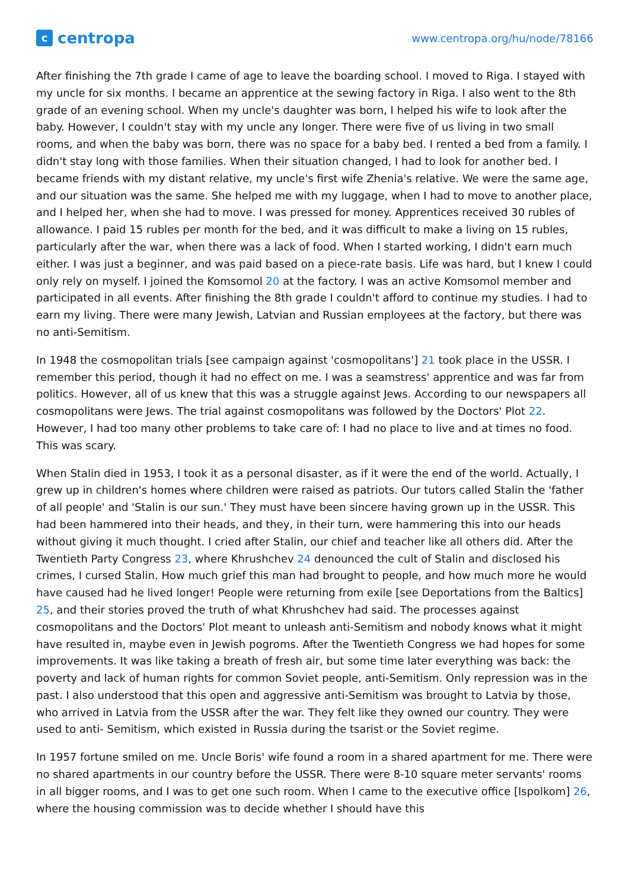ccentropa
www.centropa.org/hu/node/78166
After finishing the 7th grade I came of age to leave the boarding school. I moved to Riga. I stayed with my uncle for six months. I became an apprentice at the sewing factory in Riga. I also went to the 8th grade of an evening school. When my uncle's daughter was born, I helped his wife to look after the baby. However, I couldn't stay with my uncle any longer. There were five of us living in two small rooms, and when the baby was born, there was no space for a baby bed. I rented a bed from a family. I didn't stay long with those families. When their situation changed, I had to look for another bed. I became friends with my distant relative, my uncle's first wife Zhenia's relative. We were the same age, and our situation was the same. She helped me with my luggage, when I had to move to another place, and I helped her, when she had to move. I was pressed for money. Apprentices received 30 rubles of allowance. I paid 15 rubles per month for the bed, and it was difficult to make a living on 15 rubles, particularly after the war, when there was a lack of food. When I started working, I didn't earn much either. I was just a beginner, and was paid based on a piece-rate basis. Life was hard, but I knew I could only rely on myself. I joined the Komsomol 20 at the factory. I was an active Komsomol member and participated in all events. After finishing the 8th grade I couldn't afford to continue my studies. I had to earn my living. There were many Jewish, Latvian and Russian employees at the factory, but there was no anti-Semitism.
In 1948 the cosmopolitan trials [see campaign against 'cosmopolitans'] 21 took place in the USSR. I remember this period, though it had no effect on me. I was a seamstress' apprentice and was far from politics. However, all of us knew that this was a struggle against Jews. According to our newspapers all cosmopolitans were Jews. The trial against cosmopolitans was followed by the Doctors' Plot 22. However, I had too many other problems to take care of: I had no place to live and at times no food. This was scary.
When Stalin died in 1953, I took it as a personal disaster, as if it were the end of the world. Actually, I grew up in children's homes where children were raised as patriots. Our tutors called Stalin the 'father of all people' and 'Stalin is our sun.' They must have been sincere having grown up in the USSR. This had been hammered into their heads, and they, in their turn, were hammering this into our heads without giving it much thought. I cried after Stalin, our chief and teacher like all others did. After the Twentieth Party Congress 23, where Khrushchev 24 denounced the cult of Stalin and disclosed his crimes, I cursed Stalin. How much grief this man had brought to people, and how much more he would have caused had he lived longer! People were returning from exile [see Deportations from the Baltics] 25, and their stories proved the truth of what Khrushchev had said. The processes against cosmopolitans and the Doctors' Plot meant to unleash anti-Semitism and nobody knows what it might have resulted in, maybe even in Jewish pogroms. After the Twentieth Congress we had hopes for some improvements. It was like taking a breath of fresh air, but some time later everything was back: the poverty and lack of human rights for common Soviet people, anti-Semitism. Only repression was in the past. I also understood that this open and aggressive anti-Semitism was brought to Latvia by those, who arrived in Latvia from the USSR after the war. They felt like they owned our country. They were used to anti- Semitism, which existed in Russia during the tsarist or the Soviet regime.
In 1957 fortune smiled on me. Uncle Boris' wife found a room in a shared apartment for me. There were no shared apartments in our country before the USSR. There were 8-10 square meter servants' rooms in all bigger rooms, and I was to get one such room. When I came to the executive office [Ispolkom] 26, where the housing commission was to decide whether I should have this